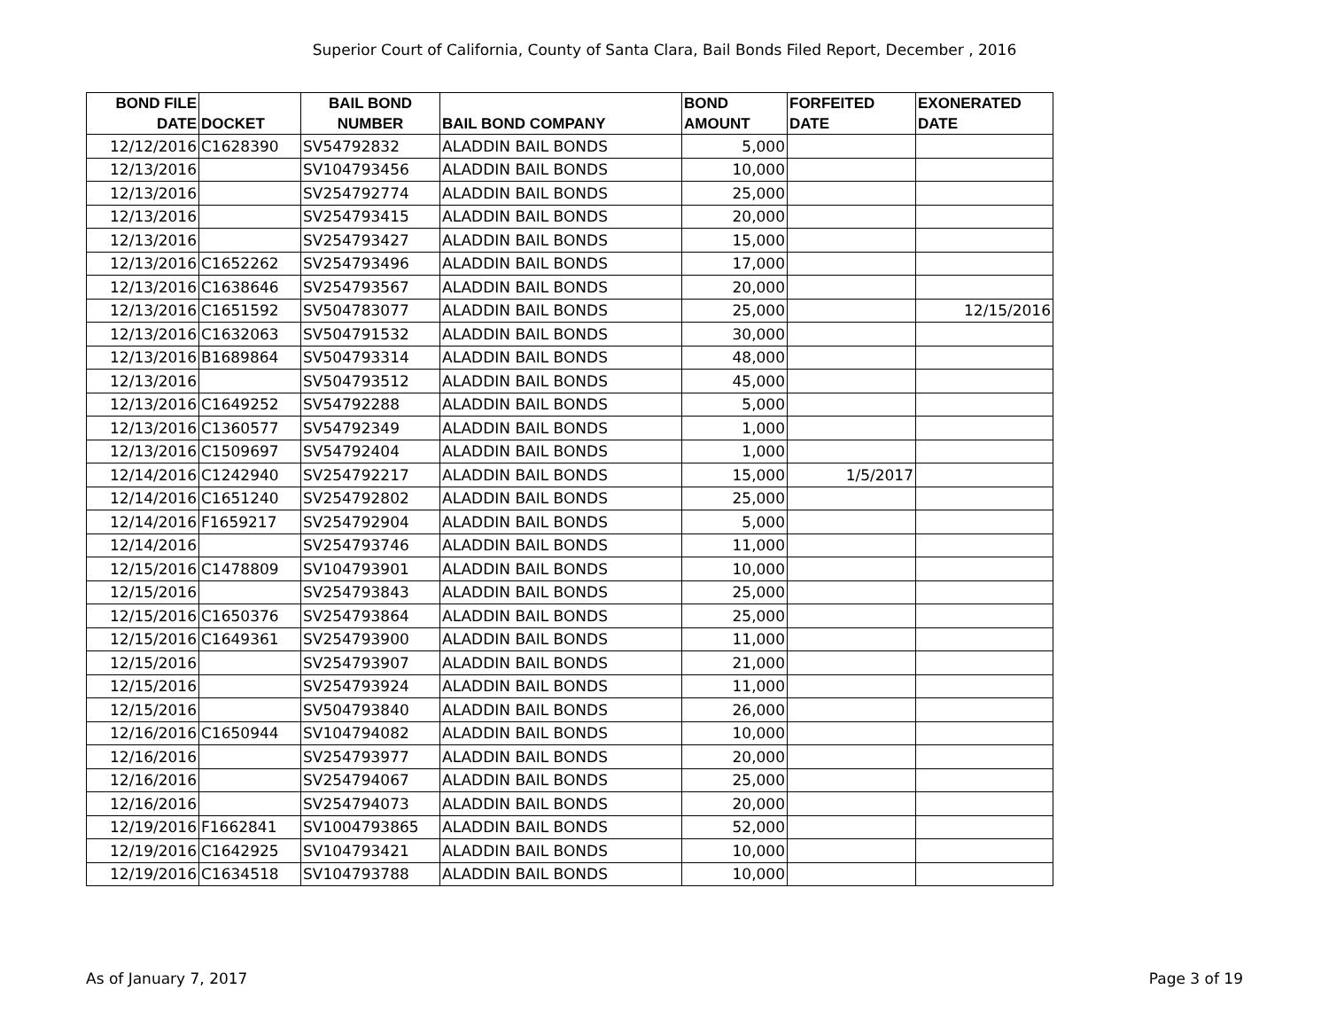Superior Court of California, County of Santa Clara, Bail Bonds Filed Report, December , 2016
| BOND FILE DATE | DOCKET | BAIL BOND NUMBER | BAIL BOND COMPANY | BOND AMOUNT | FORFEITED DATE | EXONERATED DATE |
| --- | --- | --- | --- | --- | --- | --- |
| 12/12/2016 | C1628390 | SV54792832 | ALADDIN BAIL BONDS | 5,000 | | |
| 12/13/2016 | | SV104793456 | ALADDIN BAIL BONDS | 10,000 | | |
| 12/13/2016 | | SV254792774 | ALADDIN BAIL BONDS | 25,000 | | |
| 12/13/2016 | | SV254793415 | ALADDIN BAIL BONDS | 20,000 | | |
| 12/13/2016 | | SV254793427 | ALADDIN BAIL BONDS | 15,000 | | |
| 12/13/2016 | C1652262 | SV254793496 | ALADDIN BAIL BONDS | 17,000 | | |
| 12/13/2016 | C1638646 | SV254793567 | ALADDIN BAIL BONDS | 20,000 | | |
| 12/13/2016 | C1651592 | SV504783077 | ALADDIN BAIL BONDS | 25,000 | | 12/15/2016 |
| 12/13/2016 | C1632063 | SV504791532 | ALADDIN BAIL BONDS | 30,000 | | |
| 12/13/2016 | B1689864 | SV504793314 | ALADDIN BAIL BONDS | 48,000 | | |
| 12/13/2016 | | SV504793512 | ALADDIN BAIL BONDS | 45,000 | | |
| 12/13/2016 | C1649252 | SV54792288 | ALADDIN BAIL BONDS | 5,000 | | |
| 12/13/2016 | C1360577 | SV54792349 | ALADDIN BAIL BONDS | 1,000 | | |
| 12/13/2016 | C1509697 | SV54792404 | ALADDIN BAIL BONDS | 1,000 | | |
| 12/14/2016 | C1242940 | SV254792217 | ALADDIN BAIL BONDS | 15,000 | 1/5/2017 | |
| 12/14/2016 | C1651240 | SV254792802 | ALADDIN BAIL BONDS | 25,000 | | |
| 12/14/2016 | F1659217 | SV254792904 | ALADDIN BAIL BONDS | 5,000 | | |
| 12/14/2016 | | SV254793746 | ALADDIN BAIL BONDS | 11,000 | | |
| 12/15/2016 | C1478809 | SV104793901 | ALADDIN BAIL BONDS | 10,000 | | |
| 12/15/2016 | | SV254793843 | ALADDIN BAIL BONDS | 25,000 | | |
| 12/15/2016 | C1650376 | SV254793864 | ALADDIN BAIL BONDS | 25,000 | | |
| 12/15/2016 | C1649361 | SV254793900 | ALADDIN BAIL BONDS | 11,000 | | |
| 12/15/2016 | | SV254793907 | ALADDIN BAIL BONDS | 21,000 | | |
| 12/15/2016 | | SV254793924 | ALADDIN BAIL BONDS | 11,000 | | |
| 12/15/2016 | | SV504793840 | ALADDIN BAIL BONDS | 26,000 | | |
| 12/16/2016 | C1650944 | SV104794082 | ALADDIN BAIL BONDS | 10,000 | | |
| 12/16/2016 | | SV254793977 | ALADDIN BAIL BONDS | 20,000 | | |
| 12/16/2016 | | SV254794067 | ALADDIN BAIL BONDS | 25,000 | | |
| 12/16/2016 | | SV254794073 | ALADDIN BAIL BONDS | 20,000 | | |
| 12/19/2016 | F1662841 | SV1004793865 | ALADDIN BAIL BONDS | 52,000 | | |
| 12/19/2016 | C1642925 | SV104793421 | ALADDIN BAIL BONDS | 10,000 | | |
| 12/19/2016 | C1634518 | SV104793788 | ALADDIN BAIL BONDS | 10,000 | | |
As of January 7, 2017 Page 3 of 19